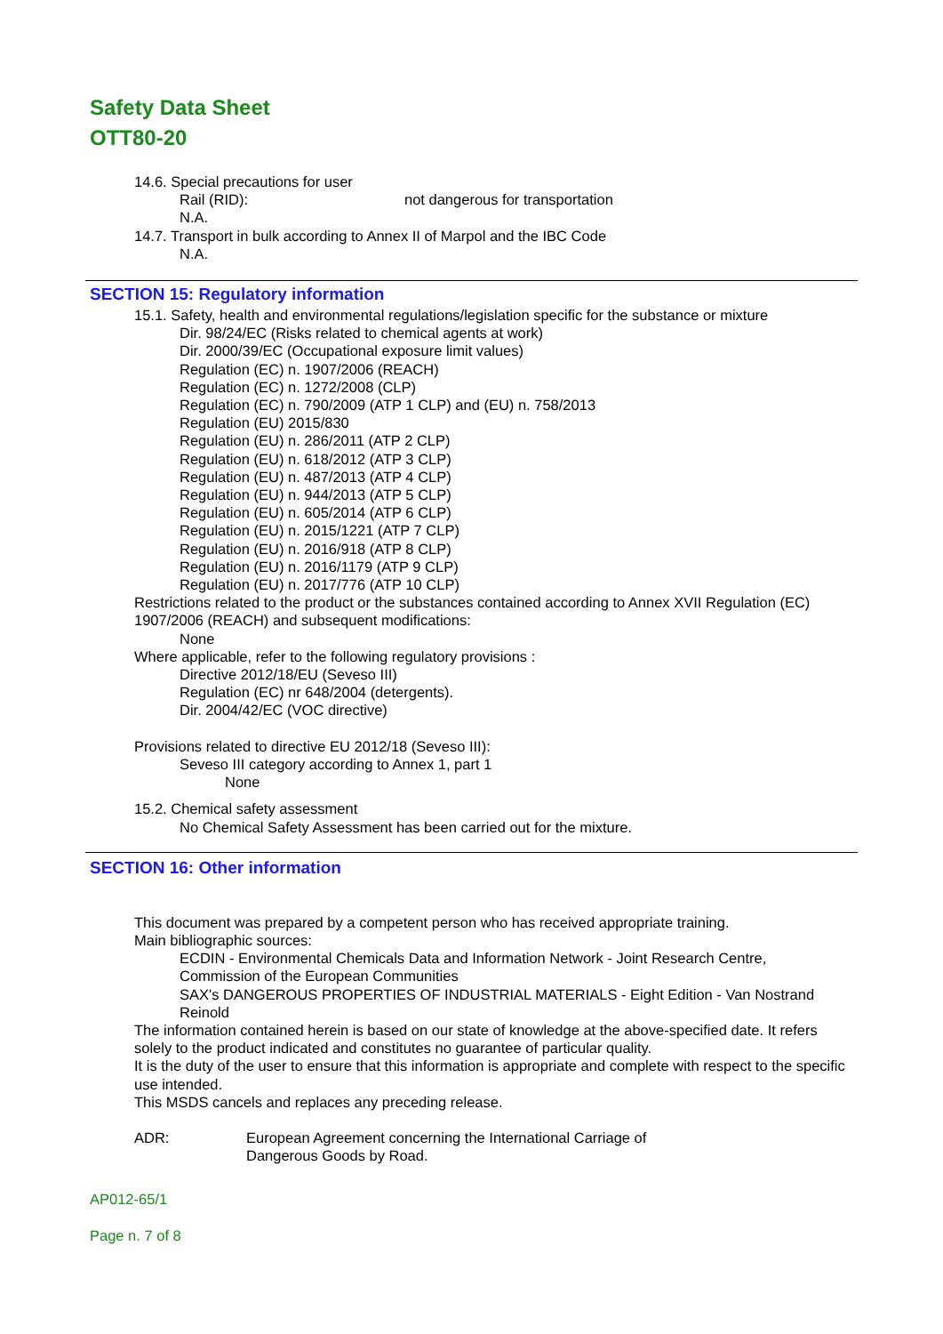Safety Data Sheet
OTT80-20
14.6. Special precautions for user
Rail (RID): not dangerous for transportation
N.A.
14.7. Transport in bulk according to Annex II of Marpol and the IBC Code
N.A.
SECTION 15: Regulatory information
15.1. Safety, health and environmental regulations/legislation specific for the substance or mixture
Dir. 98/24/EC (Risks related to chemical agents at work)
Dir. 2000/39/EC (Occupational exposure limit values)
Regulation (EC) n. 1907/2006 (REACH)
Regulation (EC) n. 1272/2008 (CLP)
Regulation (EC) n. 790/2009 (ATP 1 CLP) and (EU) n. 758/2013
Regulation (EU) 2015/830
Regulation (EU) n. 286/2011 (ATP 2 CLP)
Regulation (EU) n. 618/2012 (ATP 3 CLP)
Regulation (EU) n. 487/2013 (ATP 4 CLP)
Regulation (EU) n. 944/2013 (ATP 5 CLP)
Regulation (EU) n. 605/2014 (ATP 6 CLP)
Regulation (EU) n. 2015/1221 (ATP 7 CLP)
Regulation (EU) n. 2016/918 (ATP 8 CLP)
Regulation (EU) n. 2016/1179 (ATP 9 CLP)
Regulation (EU) n. 2017/776 (ATP 10 CLP)
Restrictions related to the product or the substances contained according to Annex XVII Regulation (EC) 1907/2006 (REACH) and subsequent modifications:
None
Where applicable, refer to the following regulatory provisions :
Directive 2012/18/EU (Seveso III)
Regulation (EC) nr 648/2004 (detergents).
Dir. 2004/42/EC (VOC directive)
Provisions related to directive EU 2012/18 (Seveso III):
Seveso III category according to Annex 1, part 1
None
15.2. Chemical safety assessment
No Chemical Safety Assessment has been carried out for the mixture.
SECTION 16: Other information
This document was prepared by a competent person who has received appropriate training.
Main bibliographic sources:
ECDIN - Environmental Chemicals Data and Information Network - Joint Research Centre, Commission of the European Communities
SAX's DANGEROUS PROPERTIES OF INDUSTRIAL MATERIALS - Eight Edition - Van Nostrand Reinold
The information contained herein is based on our state of knowledge at the above-specified date. It refers solely to the product indicated and constitutes no guarantee of particular quality.
It is the duty of the user to ensure that this information is appropriate and complete with respect to the specific use intended.
This MSDS cancels and replaces any preceding release.
ADR: European Agreement concerning the International Carriage of Dangerous Goods by Road.
AP012-65/1
Page n. 7 of 8